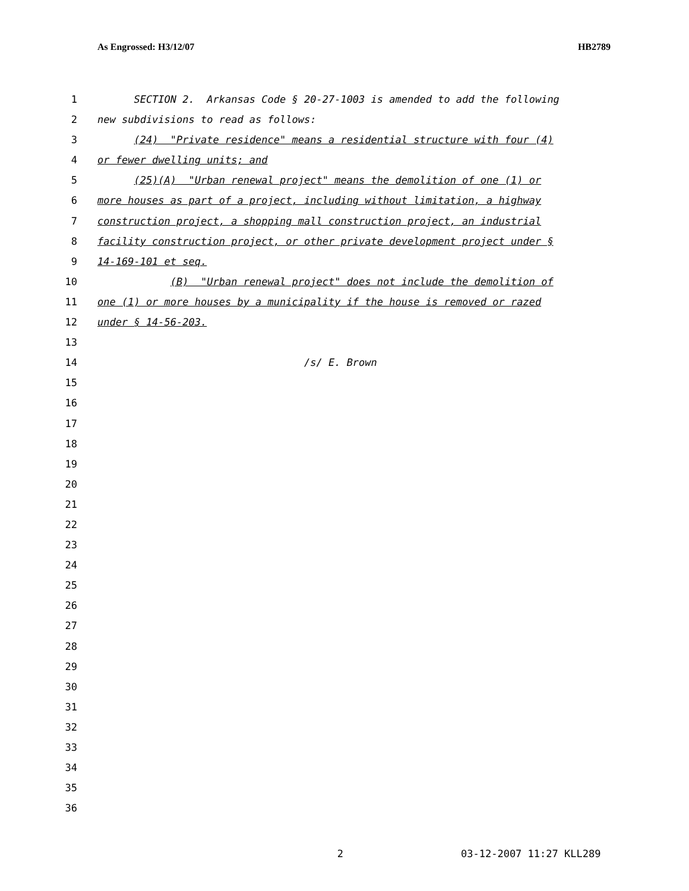As Engrossed: H3/12/07 HB2789
1 SECTION 2. Arkansas Code § 20-27-1003 is amended to add the following
2 new subdivisions to read as follows:
3 (24) "Private residence" means a residential structure with four (4)
4 or fewer dwelling units; and
5 (25)(A) "Urban renewal project" means the demolition of one (1) or
6 more houses as part of a project, including without limitation, a highway
7 construction project, a shopping mall construction project, an industrial
8 facility construction project, or other private development project under §
9 14-169-101 et seq.
10 (B) "Urban renewal project" does not include the demolition of
11 one (1) or more houses by a municipality if the house is removed or razed
12 under § 14-56-203.
13
14 /s/ E. Brown
15
16
17
18
19
20
21
22
23
24
25
26
27
28
29
30
31
32
33
34
35
36
2 03-12-2007 11:27 KLL289